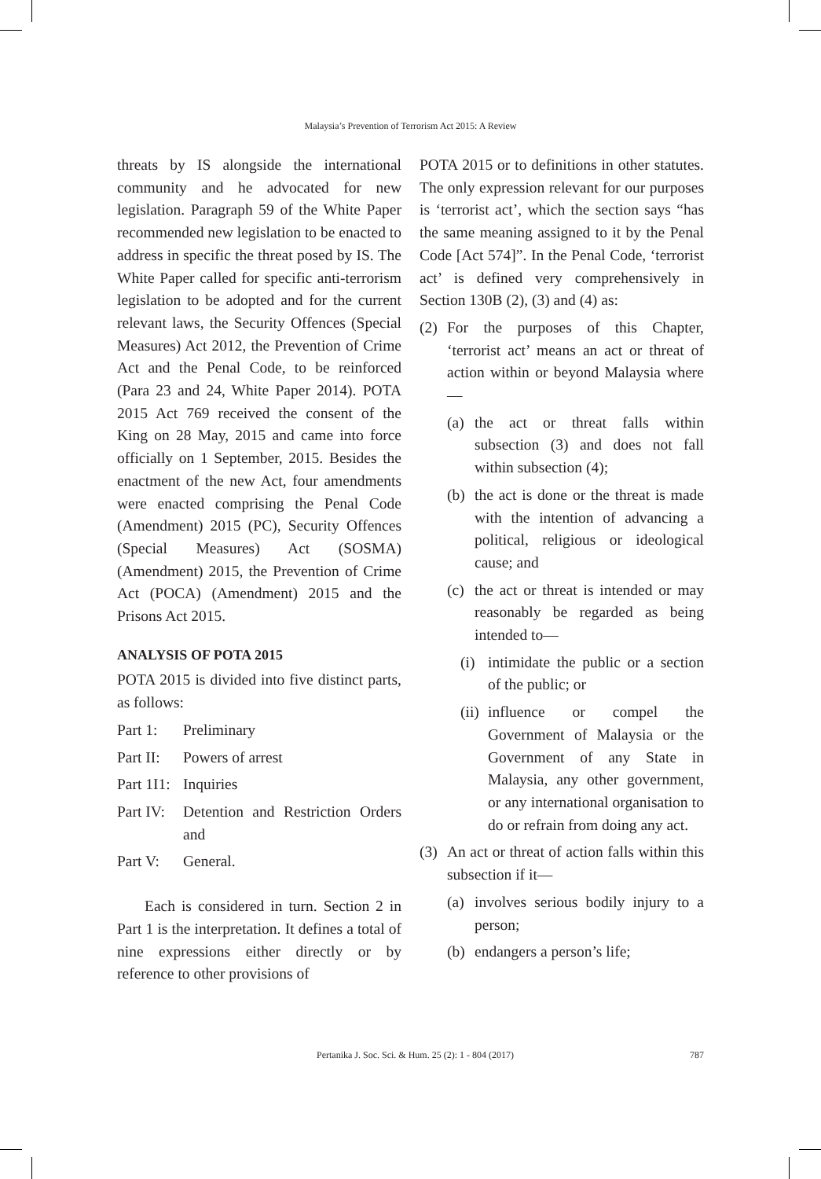Malaysia’s Prevention of Terrorism Act 2015: A Review
threats by IS alongside the international community and he advocated for new legislation. Paragraph 59 of the White Paper recommended new legislation to be enacted to address in specific the threat posed by IS. The White Paper called for specific anti-terrorism legislation to be adopted and for the current relevant laws, the Security Offences (Special Measures) Act 2012, the Prevention of Crime Act and the Penal Code, to be reinforced (Para 23 and 24, White Paper 2014). POTA 2015 Act 769 received the consent of the King on 28 May, 2015 and came into force officially on 1 September, 2015. Besides the enactment of the new Act, four amendments were enacted comprising the Penal Code (Amendment) 2015 (PC), Security Offences (Special Measures) Act (SOSMA) (Amendment) 2015, the Prevention of Crime Act (POCA) (Amendment) 2015 and the Prisons Act 2015.
ANALYSIS OF POTA 2015
POTA 2015 is divided into five distinct parts, as follows:
Part 1: Preliminary
Part II: Powers of arrest
Part 1I1: Inquiries
Part IV: Detention and Restriction Orders and
Part V: General.
Each is considered in turn. Section 2 in Part 1 is the interpretation. It defines a total of nine expressions either directly or by reference to other provisions of
POTA 2015 or to definitions in other statutes. The only expression relevant for our purposes is ‘terrorist act’, which the section says “has the same meaning assigned to it by the Penal Code [Act 574]”. In the Penal Code, ‘terrorist act’ is defined very comprehensively in Section 130B (2), (3) and (4) as:
(2) For the purposes of this Chapter, ‘terrorist act’ means an act or threat of action within or beyond Malaysia where—
(a) the act or threat falls within subsection (3) and does not fall within subsection (4);
(b) the act is done or the threat is made with the intention of advancing a political, religious or ideological cause; and
(c) the act or threat is intended or may reasonably be regarded as being intended to—
(i) intimidate the public or a section of the public; or
(ii) influence or compel the Government of Malaysia or the Government of any State in Malaysia, any other government, or any international organisation to do or refrain from doing any act.
(3) An act or threat of action falls within this subsection if it—
(a) involves serious bodily injury to a person;
(b) endangers a person’s life;
Pertanika J. Soc. Sci. & Hum. 25 (2): 1 - 804 (2017) 787